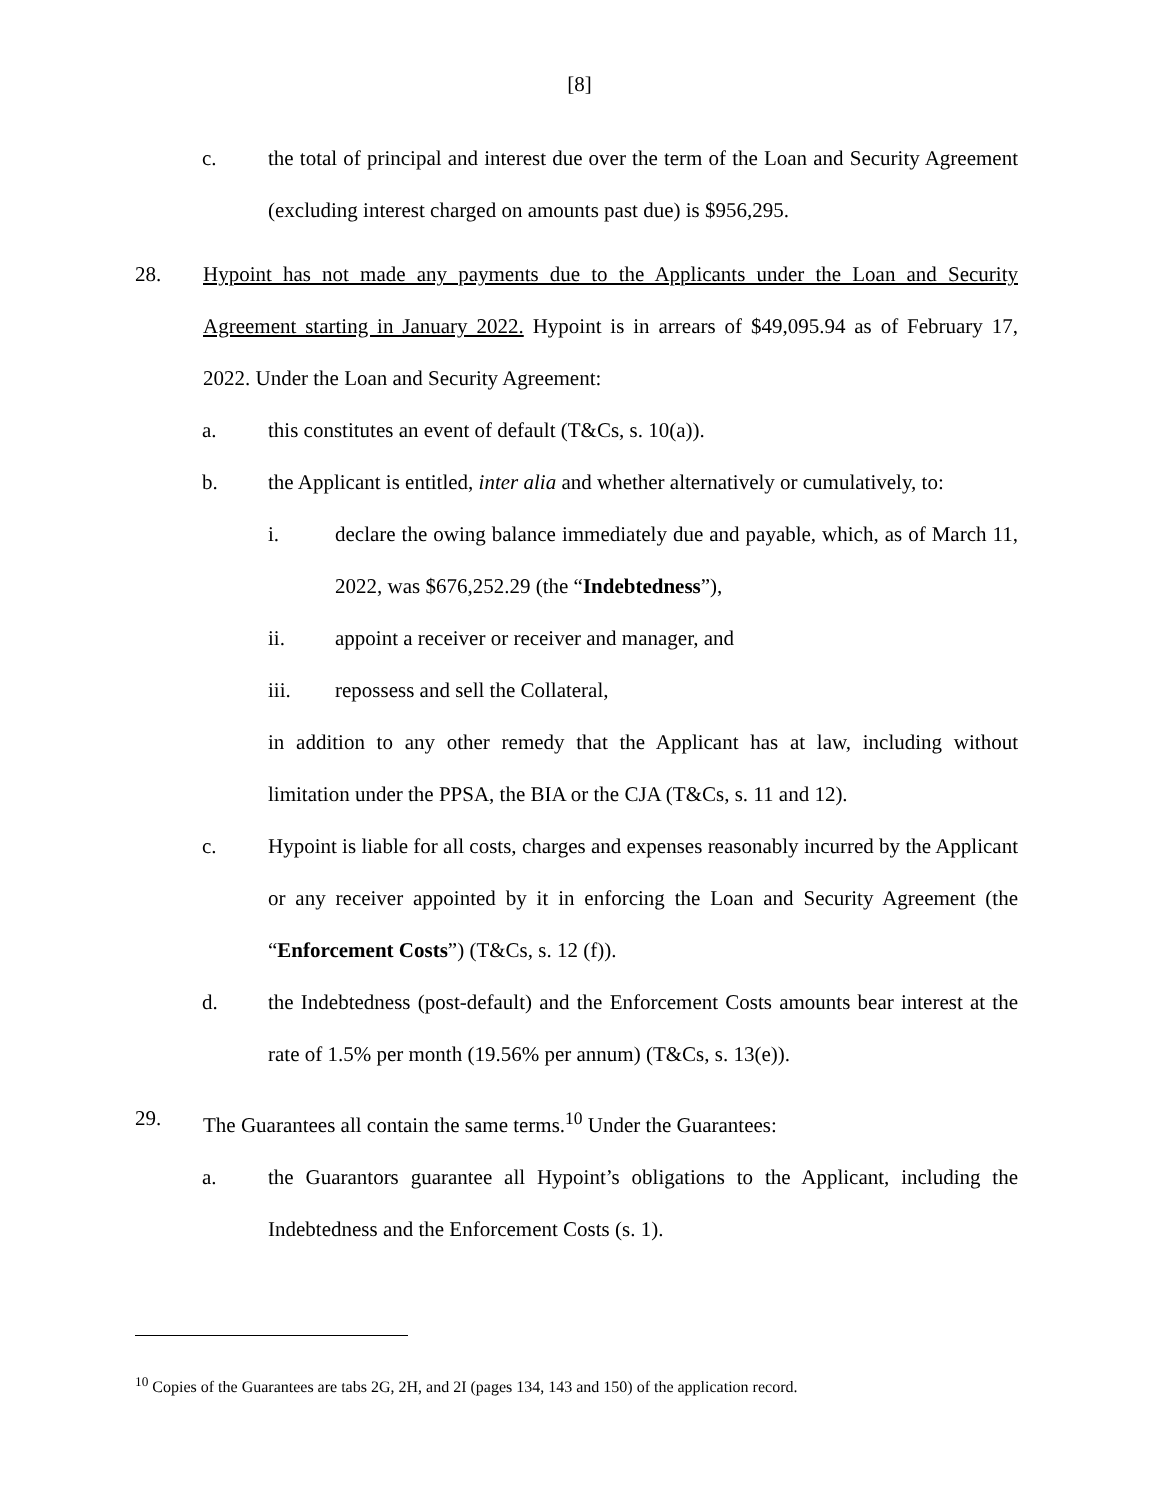[8]
c. the total of principal and interest due over the term of the Loan and Security Agreement (excluding interest charged on amounts past due) is $956,295.
28. Hypoint has not made any payments due to the Applicants under the Loan and Security Agreement starting in January 2022. Hypoint is in arrears of $49,095.94 as of February 17, 2022. Under the Loan and Security Agreement:
a. this constitutes an event of default (T&Cs, s. 10(a)).
b. the Applicant is entitled, inter alia and whether alternatively or cumulatively, to:
i. declare the owing balance immediately due and payable, which, as of March 11, 2022, was $676,252.29 (the “Indebtedness”),
ii. appoint a receiver or receiver and manager, and
iii. repossess and sell the Collateral,
in addition to any other remedy that the Applicant has at law, including without limitation under the PPSA, the BIA or the CJA (T&Cs, s. 11 and 12).
c. Hypoint is liable for all costs, charges and expenses reasonably incurred by the Applicant or any receiver appointed by it in enforcing the Loan and Security Agreement (the “Enforcement Costs”) (T&Cs, s. 12 (f)).
d. the Indebtedness (post-default) and the Enforcement Costs amounts bear interest at the rate of 1.5% per month (19.56% per annum) (T&Cs, s. 13(e)).
29. The Guarantees all contain the same terms.<sup>10</sup> Under the Guarantees:
a. the Guarantors guarantee all Hypoint’s obligations to the Applicant, including the Indebtedness and the Enforcement Costs (s. 1).
<sup>10</sup> Copies of the Guarantees are tabs 2G, 2H, and 2I (pages 134, 143 and 150) of the application record.